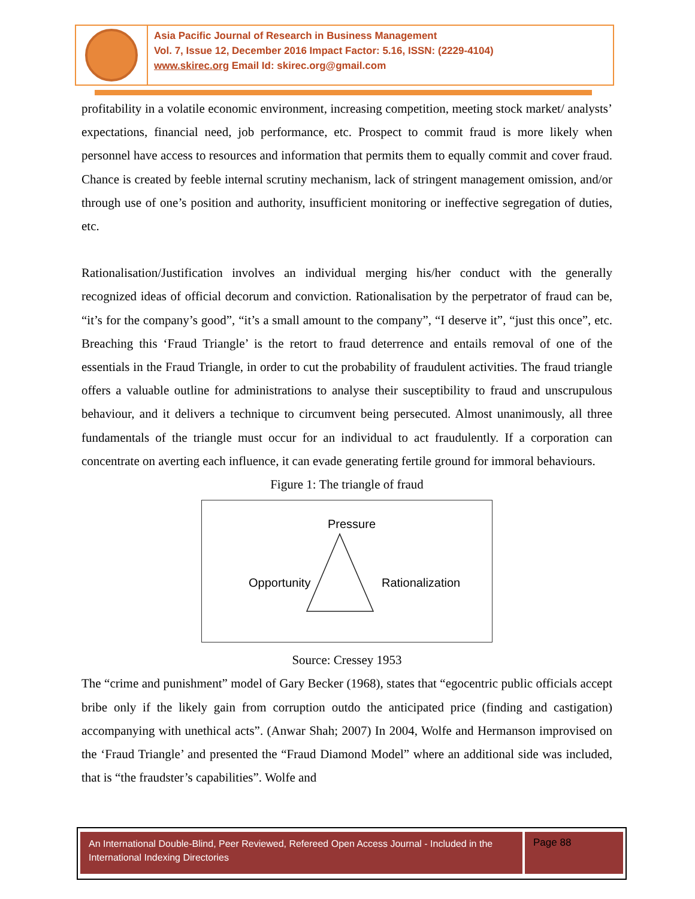Asia Pacific Journal of Research in Business Management
Vol. 7, Issue 12, December 2016 Impact Factor: 5.16, ISSN: (2229-4104)
www.skirec.org Email Id: skirec.org@gmail.com
profitability in a volatile economic environment, increasing competition, meeting stock market/ analysts’ expectations, financial need, job performance, etc. Prospect to commit fraud is more likely when personnel have access to resources and information that permits them to equally commit and cover fraud. Chance is created by feeble internal scrutiny mechanism, lack of stringent management omission, and/or through use of one’s position and authority, insufficient monitoring or ineffective segregation of duties, etc.
Rationalisation/Justification involves an individual merging his/her conduct with the generally recognized ideas of official decorum and conviction. Rationalisation by the perpetrator of fraud can be, “it’s for the company’s good”, “it’s a small amount to the company”, “I deserve it”, “just this once”, etc. Breaching this ‘Fraud Triangle’ is the retort to fraud deterrence and entails removal of one of the essentials in the Fraud Triangle, in order to cut the probability of fraudulent activities. The fraud triangle offers a valuable outline for administrations to analyse their susceptibility to fraud and unscrupulous behaviour, and it delivers a technique to circumvent being persecuted. Almost unanimously, all three fundamentals of the triangle must occur for an individual to act fraudulently. If a corporation can concentrate on averting each influence, it can evade generating fertile ground for immoral behaviours.
Figure 1: The triangle of fraud
Pressure
Opportunity Rationalization
Source: Cressey 1953
The “crime and punishment” model of Gary Becker (1968), states that “egocentric public officials accept bribe only if the likely gain from corruption outdo the anticipated price (finding and castigation) accompanying with unethical acts”. (Anwar Shah; 2007) In 2004, Wolfe and Hermanson improvised on the ‘Fraud Triangle’ and presented the “Fraud Diamond Model” where an additional side was included, that is “the fraudster’s capabilities”. Wolfe and
An International Double-Blind, Peer Reviewed, Refereed Open Access Journal - Included in the International Indexing Directories
Page 88